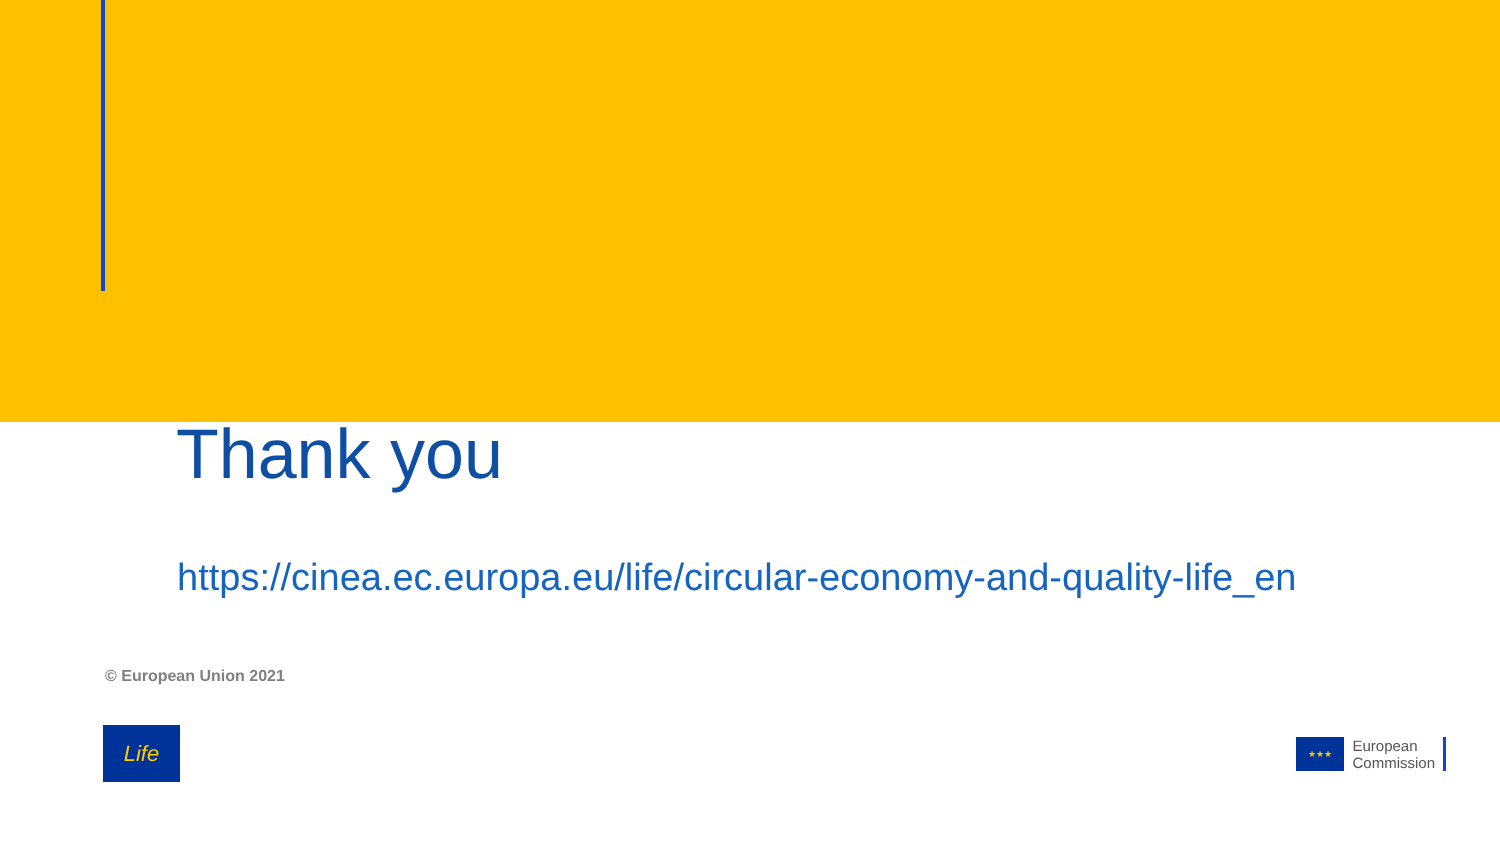Thank you
https://cinea.ec.europa.eu/life/circular-economy-and-quality-life_en
© European Union 2021
Life
★★★
European
Commission